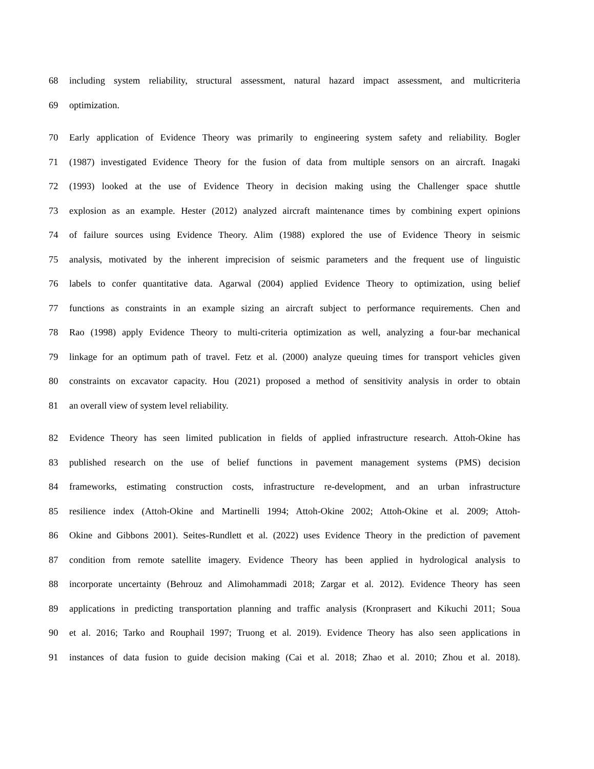68 including system reliability, structural assessment, natural hazard impact assessment, and multicriteria
69 optimization.
70 Early application of Evidence Theory was primarily to engineering system safety and reliability. Bogler
71 (1987) investigated Evidence Theory for the fusion of data from multiple sensors on an aircraft. Inagaki
72 (1993) looked at the use of Evidence Theory in decision making using the Challenger space shuttle
73 explosion as an example. Hester (2012) analyzed aircraft maintenance times by combining expert opinions
74 of failure sources using Evidence Theory. Alim (1988) explored the use of Evidence Theory in seismic
75 analysis, motivated by the inherent imprecision of seismic parameters and the frequent use of linguistic
76 labels to confer quantitative data. Agarwal (2004) applied Evidence Theory to optimization, using belief
77 functions as constraints in an example sizing an aircraft subject to performance requirements. Chen and
78 Rao (1998) apply Evidence Theory to multi-criteria optimization as well, analyzing a four-bar mechanical
79 linkage for an optimum path of travel. Fetz et al. (2000) analyze queuing times for transport vehicles given
80 constraints on excavator capacity. Hou (2021) proposed a method of sensitivity analysis in order to obtain
81 an overall view of system level reliability.
82 Evidence Theory has seen limited publication in fields of applied infrastructure research. Attoh-Okine has
83 published research on the use of belief functions in pavement management systems (PMS) decision
84 frameworks, estimating construction costs, infrastructure re-development, and an urban infrastructure
85 resilience index (Attoh-Okine and Martinelli 1994; Attoh-Okine 2002; Attoh-Okine et al. 2009; Attoh-
86 Okine and Gibbons 2001). Seites-Rundlett et al. (2022) uses Evidence Theory in the prediction of pavement
87 condition from remote satellite imagery. Evidence Theory has been applied in hydrological analysis to
88 incorporate uncertainty (Behrouz and Alimohammadi 2018; Zargar et al. 2012). Evidence Theory has seen
89 applications in predicting transportation planning and traffic analysis (Kronprasert and Kikuchi 2011; Soua
90 et al. 2016; Tarko and Rouphail 1997; Truong et al. 2019). Evidence Theory has also seen applications in
91 instances of data fusion to guide decision making (Cai et al. 2018; Zhao et al. 2010; Zhou et al. 2018).